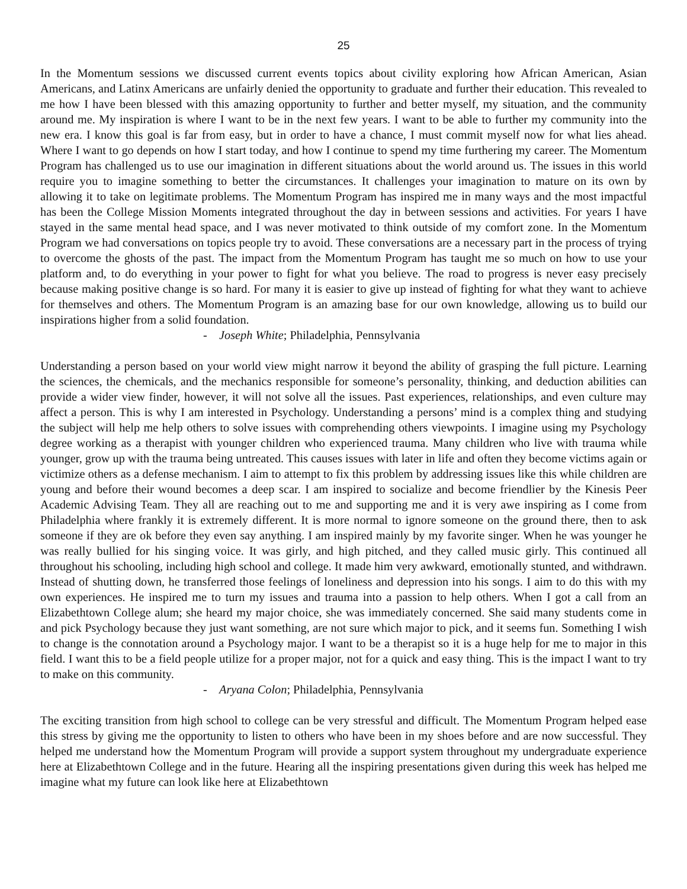25
In the Momentum sessions we discussed current events topics about civility exploring how African American, Asian Americans, and Latinx Americans are unfairly denied the opportunity to graduate and further their education. This revealed to me how I have been blessed with this amazing opportunity to further and better myself, my situation, and the community around me. My inspiration is where I want to be in the next few years. I want to be able to further my community into the new era. I know this goal is far from easy, but in order to have a chance, I must commit myself now for what lies ahead. Where I want to go depends on how I start today, and how I continue to spend my time furthering my career. The Momentum Program has challenged us to use our imagination in different situations about the world around us. The issues in this world require you to imagine something to better the circumstances. It challenges your imagination to mature on its own by allowing it to take on legitimate problems. The Momentum Program has inspired me in many ways and the most impactful has been the College Mission Moments integrated throughout the day in between sessions and activities. For years I have stayed in the same mental head space, and I was never motivated to think outside of my comfort zone. In the Momentum Program we had conversations on topics people try to avoid. These conversations are a necessary part in the process of trying to overcome the ghosts of the past. The impact from the Momentum Program has taught me so much on how to use your platform and, to do everything in your power to fight for what you believe. The road to progress is never easy precisely because making positive change is so hard. For many it is easier to give up instead of fighting for what they want to achieve for themselves and others. The Momentum Program is an amazing base for our own knowledge, allowing us to build our inspirations higher from a solid foundation.
- Joseph White; Philadelphia, Pennsylvania
Understanding a person based on your world view might narrow it beyond the ability of grasping the full picture. Learning the sciences, the chemicals, and the mechanics responsible for someone’s personality, thinking, and deduction abilities can provide a wider view finder, however, it will not solve all the issues. Past experiences, relationships, and even culture may affect a person. This is why I am interested in Psychology. Understanding a persons’ mind is a complex thing and studying the subject will help me help others to solve issues with comprehending others viewpoints. I imagine using my Psychology degree working as a therapist with younger children who experienced trauma. Many children who live with trauma while younger, grow up with the trauma being untreated. This causes issues with later in life and often they become victims again or victimize others as a defense mechanism. I aim to attempt to fix this problem by addressing issues like this while children are young and before their wound becomes a deep scar. I am inspired to socialize and become friendlier by the Kinesis Peer Academic Advising Team. They all are reaching out to me and supporting me and it is very awe inspiring as I come from Philadelphia where frankly it is extremely different. It is more normal to ignore someone on the ground there, then to ask someone if they are ok before they even say anything. I am inspired mainly by my favorite singer. When he was younger he was really bullied for his singing voice. It was girly, and high pitched, and they called music girly. This continued all throughout his schooling, including high school and college. It made him very awkward, emotionally stunted, and withdrawn. Instead of shutting down, he transferred those feelings of loneliness and depression into his songs. I aim to do this with my own experiences. He inspired me to turn my issues and trauma into a passion to help others. When I got a call from an Elizabethtown College alum; she heard my major choice, she was immediately concerned. She said many students come in and pick Psychology because they just want something, are not sure which major to pick, and it seems fun. Something I wish to change is the connotation around a Psychology major. I want to be a therapist so it is a huge help for me to major in this field. I want this to be a field people utilize for a proper major, not for a quick and easy thing. This is the impact I want to try to make on this community.
- Aryana Colon; Philadelphia, Pennsylvania
The exciting transition from high school to college can be very stressful and difficult. The Momentum Program helped ease this stress by giving me the opportunity to listen to others who have been in my shoes before and are now successful. They helped me understand how the Momentum Program will provide a support system throughout my undergraduate experience here at Elizabethtown College and in the future. Hearing all the inspiring presentations given during this week has helped me imagine what my future can look like here at Elizabethtown